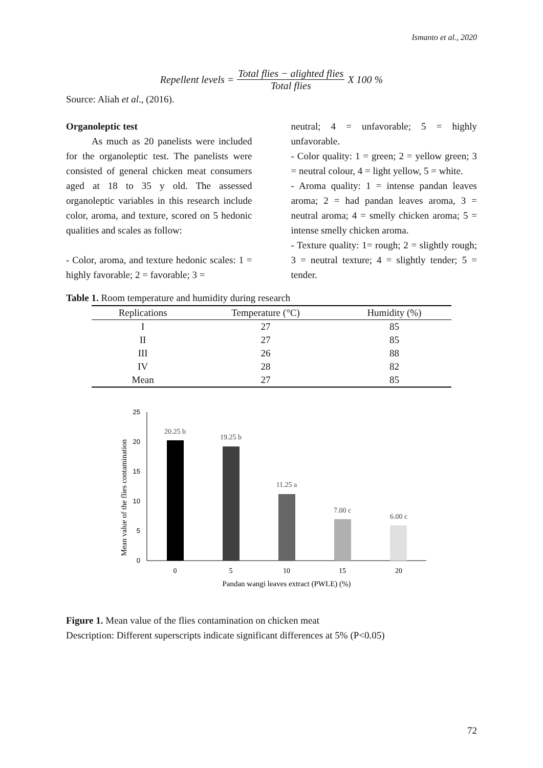Ismanto et al., 2020
Repellent levels = Total flies − alighted flies Total flies X 100 %
Source: Aliah et al., (2016).
Organoleptic test
As much as 20 panelists were included for the organoleptic test. The panelists were consisted of general chicken meat consumers aged at 18 to 35 y old. The assessed organoleptic variables in this research include color, aroma, and texture, scored on 5 hedonic qualities and scales as follow:
- Color, aroma, and texture hedonic scales: 1 = highly favorable; 2 = favorable; 3 =
neutral; 4 = unfavorable; 5 = highly unfavorable.
- Color quality: 1 = green; 2 = yellow green; 3 = neutral colour, 4 = light yellow, 5 = white.
- Aroma quality: 1 = intense pandan leaves aroma; 2 = had pandan leaves aroma, 3 = neutral aroma; 4 = smelly chicken aroma; 5 = intense smelly chicken aroma.
- Texture quality: 1= rough; 2 = slightly rough; 3 = neutral texture; 4 = slightly tender; 5 = tender.
Table 1. Room temperature and humidity during research
| Replications | Temperature (°C) | Humidity (%) |
| --- | --- | --- |
| I | 27 | 85 |
| II | 27 | 85 |
| III | 26 | 88 |
| IV | 28 | 82 |
| Mean | 27 | 85 |
Mean value of the flies contamination
25
20
15
10
5
0
20.25 b
19.25 b
11.25 a
7.00 c
6.00 c
0
5
10
15
20
Pandan wangi leaves extract (PWLE) (%)
Figure 1. Mean value of the flies contamination on chicken meat
Description: Different superscripts indicate significant differences at 5% (P<0.05)
72